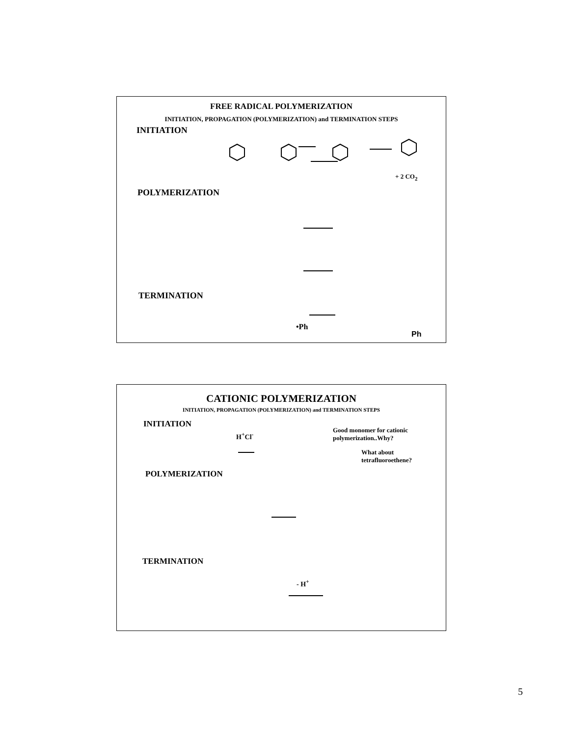FREE RADICAL POLYMERIZATION
INITIATION, PROPAGATION (POLYMERIZATION) and TERMINATION STEPS
INITIATION
+ 2 CO<sub>2</sub>
POLYMERIZATION
TERMINATION
•Ph
Ph
CATIONIC POLYMERIZATION
INITIATION, PROPAGATION (POLYMERIZATION) and TERMINATION STEPS
INITIATION
H<sup>+</sup>Cl<sup>-</sup>
Good monomer for cationic
polymerization..Why?
What about
tetrafluoroethene?
POLYMERIZATION
TERMINATION
- H<sup>+</sup>
5